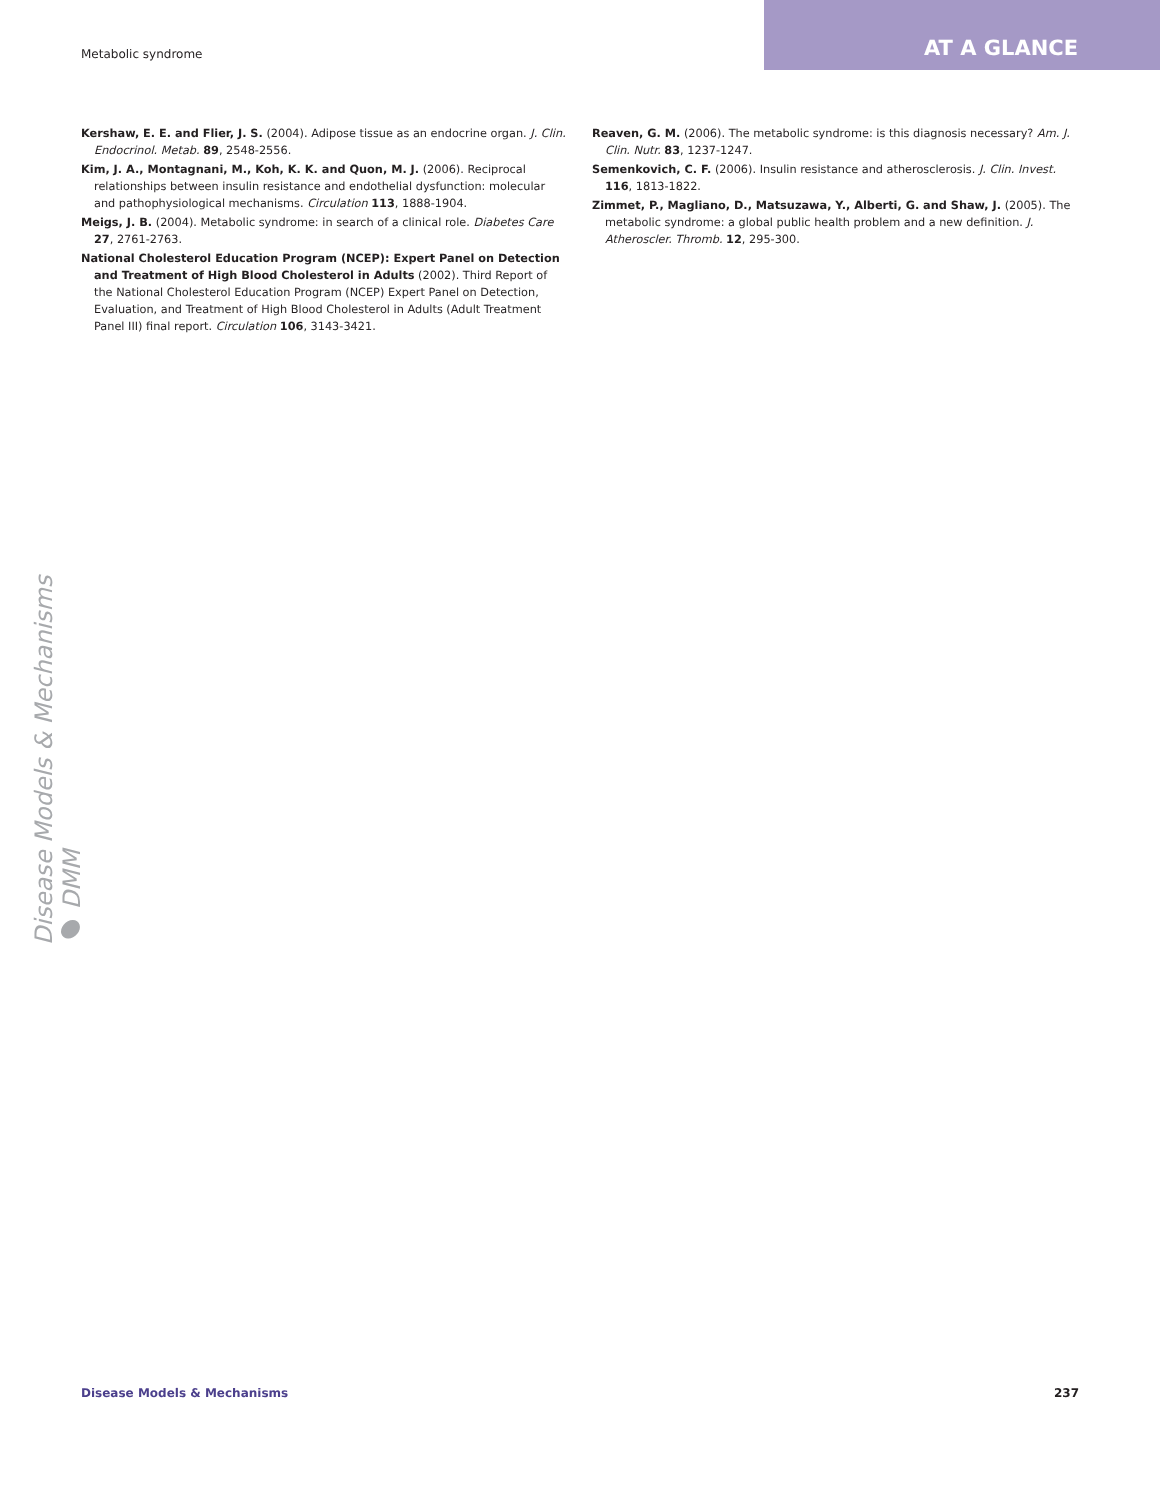Metabolic syndrome
AT A GLANCE
Kershaw, E. E. and Flier, J. S. (2004). Adipose tissue as an endocrine organ. J. Clin. Endocrinol. Metab. 89, 2548-2556.
Kim, J. A., Montagnani, M., Koh, K. K. and Quon, M. J. (2006). Reciprocal relationships between insulin resistance and endothelial dysfunction: molecular and pathophysiological mechanisms. Circulation 113, 1888-1904.
Meigs, J. B. (2004). Metabolic syndrome: in search of a clinical role. Diabetes Care 27, 2761-2763.
National Cholesterol Education Program (NCEP): Expert Panel on Detection and Treatment of High Blood Cholesterol in Adults (2002). Third Report of the National Cholesterol Education Program (NCEP) Expert Panel on Detection, Evaluation, and Treatment of High Blood Cholesterol in Adults (Adult Treatment Panel III) final report. Circulation 106, 3143-3421.
Reaven, G. M. (2006). The metabolic syndrome: is this diagnosis necessary? Am. J. Clin. Nutr. 83, 1237-1247.
Semenkovich, C. F. (2006). Insulin resistance and atherosclerosis. J. Clin. Invest. 116, 1813-1822.
Zimmet, P., Magliano, D., Matsuzawa, Y., Alberti, G. and Shaw, J. (2005). The metabolic syndrome: a global public health problem and a new definition. J. Atheroscler. Thromb. 12, 295-300.
Disease Models & Mechanisms ● DMM
Disease Models & Mechanisms 237